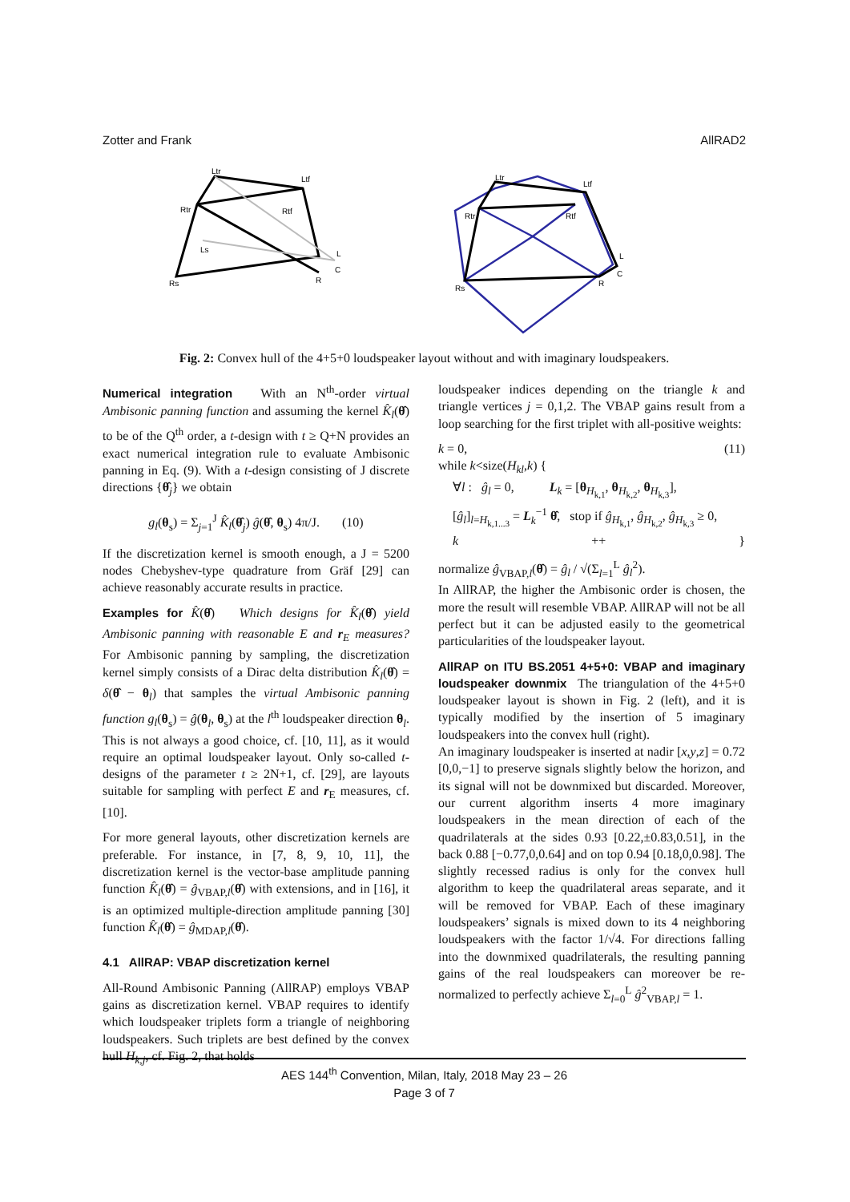Zotter and Frank AllRAD2
Ltr
Ltf
Rtr
Rtf
Ls
L
C
Rs
R
Ltr
Ltf
Rtr
Rtf
L
C
Rs
R
Fig. 2: Convex hull of the 4+5+0 loudspeaker layout without and with imaginary loudspeakers.
Numerical integration With an N<sup>th</sup>-order virtual Ambisonic panning function and assuming the kernel K̂<sub>l</sub>(θ̂) to be of the Q<sup>th</sup> order, a t-design with t ≥ Q+N provides an exact numerical integration rule to evaluate Ambisonic panning in Eq. (9). With a t-design consisting of J discrete directions {θ̂<sub>j</sub>} we obtain
g<sub>l</sub>(θ<sub>s</sub>) = Σ<sub>j=1</sub><sup>J</sup> K̂<sub>l</sub>(θ̂<sub>j</sub>) ĝ(θ̂, θ<sub>s</sub>) 4π/J. (10)
If the discretization kernel is smooth enough, a J = 5200 nodes Chebyshev-type quadrature from Gräf [29] can achieve reasonably accurate results in practice.
Examples for K̂(θ̂) Which designs for K̂<sub>l</sub>(θ̂) yield Ambisonic panning with reasonable E and r<sub>E</sub> measures? For Ambisonic panning by sampling, the discretization kernel simply consists of a Dirac delta distribution K̂<sub>l</sub>(θ̂) = δ(θ̂ − θ<sub>l</sub>) that samples the virtual Ambisonic panning function g<sub>l</sub>(θ<sub>s</sub>) = ĝ(θ<sub>l</sub>, θ<sub>s</sub>) at the l<sup>th</sup> loudspeaker direction θ<sub>l</sub>. This is not always a good choice, cf. [10, 11], as it would require an optimal loudspeaker layout. Only so-called t-designs of the parameter t ≥ 2N+1, cf. [29], are layouts suitable for sampling with perfect E and r<sub>E</sub> measures, cf. [10].
For more general layouts, other discretization kernels are preferable. For instance, in [7, 8, 9, 10, 11], the discretization kernel is the vector-base amplitude panning function K̂<sub>l</sub>(θ̂) = ĝ<sub>VBAP,l</sub>(θ̂) with extensions, and in [16], it is an optimized multiple-direction amplitude panning [30] function K̂<sub>l</sub>(θ̂) = ĝ<sub>MDAP,l</sub>(θ̂).
4.1 AllRAP: VBAP discretization kernel
All-Round Ambisonic Panning (AllRAP) employs VBAP gains as discretization kernel. VBAP requires to identify which loudspeaker triplets form a triangle of neighboring loudspeakers. Such triplets are best defined by the convex hull H<sub>k,j</sub>, cf. Fig. 2, that holds
loudspeaker indices depending on the triangle k and triangle vertices j = 0,1,2. The VBAP gains result from a loop searching for the first triplet with all-positive weights:
k = 0, (11)
while k<size(H<sub>kl</sub>,k) {
∀l : ĝ<sub>l</sub> = 0, L<sub>k</sub> = [θ<sub>H<sub>k,1</sub></sub>, θ<sub>H<sub>k,2</sub></sub>, θ<sub>H<sub>k,3</sub></sub>],
[ĝ<sub>l</sub>]<sub>l=H<sub>k,1...3</sub></sub> = L<sub>k</sub><sup>−1</sup> θ̂, stop if ĝ<sub>H<sub>k,1</sub></sub>, ĝ<sub>H<sub>k,2</sub></sub>, ĝ<sub>H<sub>k,3</sub></sub> ≥ 0,
k ++ }
normalize ĝ<sub>VBAP,l</sub>(θ̂) = ĝ<sub>l</sub> / √(Σ<sub>l=1</sub><sup>L</sup> ĝ<sub>l</sub><sup>2</sup>).
In AllRAP, the higher the Ambisonic order is chosen, the more the result will resemble VBAP. AllRAP will not be all perfect but it can be adjusted easily to the geometrical particularities of the loudspeaker layout.
AllRAP on ITU BS.2051 4+5+0: VBAP and imaginary loudspeaker downmix The triangulation of the 4+5+0 loudspeaker layout is shown in Fig. 2 (left), and it is typically modified by the insertion of 5 imaginary loudspeakers into the convex hull (right).
An imaginary loudspeaker is inserted at nadir [x,y,z] = 0.72 [0,0,−1] to preserve signals slightly below the horizon, and its signal will not be downmixed but discarded. Moreover, our current algorithm inserts 4 more imaginary loudspeakers in the mean direction of each of the quadrilaterals at the sides 0.93 [0.22,±0.83,0.51], in the back 0.88 [−0.77,0,0.64] and on top 0.94 [0.18,0,0.98]. The slightly recessed radius is only for the convex hull algorithm to keep the quadrilateral areas separate, and it will be removed for VBAP. Each of these imaginary loudspeakers’ signals is mixed down to its 4 neighboring loudspeakers with the factor 1/√4. For directions falling into the downmixed quadrilaterals, the resulting panning gains of the real loudspeakers can moreover be re-normalized to perfectly achieve Σ<sub>l=0</sub><sup>L</sup> ĝ<sup>2</sup><sub>VBAP,l</sub> = 1.
AES 144<sup>th</sup> Convention, Milan, Italy, 2018 May 23 – 26
Page 3 of 7